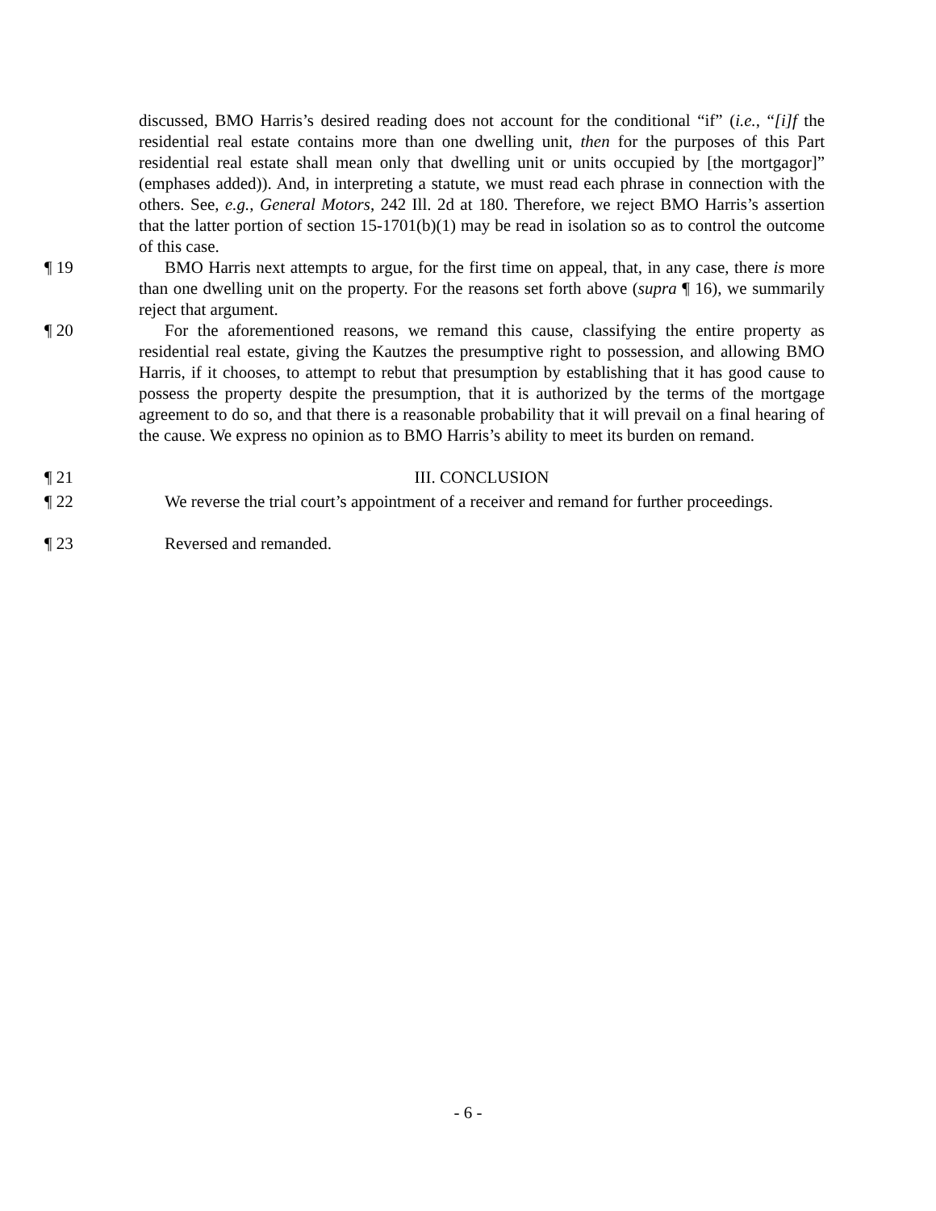discussed, BMO Harris’s desired reading does not account for the conditional “if” (i.e., “[i]f the residential real estate contains more than one dwelling unit, then for the purposes of this Part residential real estate shall mean only that dwelling unit or units occupied by [the mortgagor]” (emphases added)). And, in interpreting a statute, we must read each phrase in connection with the others. See, e.g., General Motors, 242 Ill. 2d at 180. Therefore, we reject BMO Harris’s assertion that the latter portion of section 15-1701(b)(1) may be read in isolation so as to control the outcome of this case.
¶ 19 BMO Harris next attempts to argue, for the first time on appeal, that, in any case, there is more than one dwelling unit on the property. For the reasons set forth above (supra ¶ 16), we summarily reject that argument.
¶ 20 For the aforementioned reasons, we remand this cause, classifying the entire property as residential real estate, giving the Kautzes the presumptive right to possession, and allowing BMO Harris, if it chooses, to attempt to rebut that presumption by establishing that it has good cause to possess the property despite the presumption, that it is authorized by the terms of the mortgage agreement to do so, and that there is a reasonable probability that it will prevail on a final hearing of the cause. We express no opinion as to BMO Harris’s ability to meet its burden on remand.
¶ 21 III. CONCLUSION
¶ 22 We reverse the trial court’s appointment of a receiver and remand for further proceedings.
¶ 23 Reversed and remanded.
- 6 -